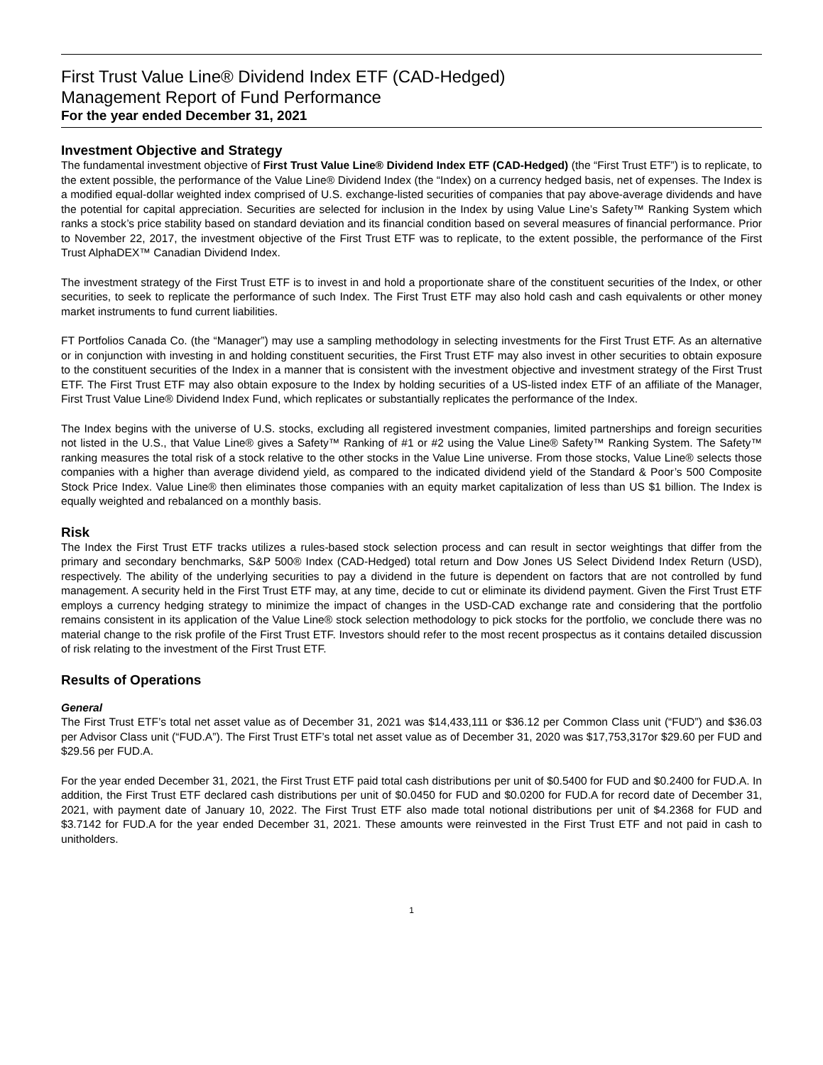First Trust Value Line® Dividend Index ETF (CAD-Hedged)
Management Report of Fund Performance
For the year ended December 31, 2021
Investment Objective and Strategy
The fundamental investment objective of First Trust Value Line® Dividend Index ETF (CAD-Hedged) (the “First Trust ETF”) is to replicate, to the extent possible, the performance of the Value Line® Dividend Index (the “Index) on a currency hedged basis, net of expenses. The Index is a modified equal-dollar weighted index comprised of U.S. exchange-listed securities of companies that pay above-average dividends and have the potential for capital appreciation. Securities are selected for inclusion in the Index by using Value Line’s Safety™ Ranking System which ranks a stock’s price stability based on standard deviation and its financial condition based on several measures of financial performance. Prior to November 22, 2017, the investment objective of the First Trust ETF was to replicate, to the extent possible, the performance of the First Trust AlphaDEX™ Canadian Dividend Index.
The investment strategy of the First Trust ETF is to invest in and hold a proportionate share of the constituent securities of the Index, or other securities, to seek to replicate the performance of such Index. The First Trust ETF may also hold cash and cash equivalents or other money market instruments to fund current liabilities.
FT Portfolios Canada Co. (the “Manager”) may use a sampling methodology in selecting investments for the First Trust ETF. As an alternative or in conjunction with investing in and holding constituent securities, the First Trust ETF may also invest in other securities to obtain exposure to the constituent securities of the Index in a manner that is consistent with the investment objective and investment strategy of the First Trust ETF. The First Trust ETF may also obtain exposure to the Index by holding securities of a US-listed index ETF of an affiliate of the Manager, First Trust Value Line® Dividend Index Fund, which replicates or substantially replicates the performance of the Index.
The Index begins with the universe of U.S. stocks, excluding all registered investment companies, limited partnerships and foreign securities not listed in the U.S., that Value Line® gives a Safety™ Ranking of #1 or #2 using the Value Line® Safety™ Ranking System. The Safety™ ranking measures the total risk of a stock relative to the other stocks in the Value Line universe. From those stocks, Value Line® selects those companies with a higher than average dividend yield, as compared to the indicated dividend yield of the Standard & Poor’s 500 Composite Stock Price Index. Value Line® then eliminates those companies with an equity market capitalization of less than US $1 billion. The Index is equally weighted and rebalanced on a monthly basis.
Risk
The Index the First Trust ETF tracks utilizes a rules-based stock selection process and can result in sector weightings that differ from the primary and secondary benchmarks, S&P 500® Index (CAD-Hedged) total return and Dow Jones US Select Dividend Index Return (USD), respectively. The ability of the underlying securities to pay a dividend in the future is dependent on factors that are not controlled by fund management. A security held in the First Trust ETF may, at any time, decide to cut or eliminate its dividend payment. Given the First Trust ETF employs a currency hedging strategy to minimize the impact of changes in the USD-CAD exchange rate and considering that the portfolio remains consistent in its application of the Value Line® stock selection methodology to pick stocks for the portfolio, we conclude there was no material change to the risk profile of the First Trust ETF. Investors should refer to the most recent prospectus as it contains detailed discussion of risk relating to the investment of the First Trust ETF.
Results of Operations
General
The First Trust ETF’s total net asset value as of December 31, 2021 was $14,433,111 or $36.12 per Common Class unit (“FUD”) and $36.03 per Advisor Class unit (“FUD.A”). The First Trust ETF’s total net asset value as of December 31, 2020 was $17,753,317or $29.60 per FUD and $29.56 per FUD.A.
For the year ended December 31, 2021, the First Trust ETF paid total cash distributions per unit of $0.5400 for FUD and $0.2400 for FUD.A. In addition, the First Trust ETF declared cash distributions per unit of $0.0450 for FUD and $0.0200 for FUD.A for record date of December 31, 2021, with payment date of January 10, 2022. The First Trust ETF also made total notional distributions per unit of $4.2368 for FUD and $3.7142 for FUD.A for the year ended December 31, 2021. These amounts were reinvested in the First Trust ETF and not paid in cash to unitholders.
1